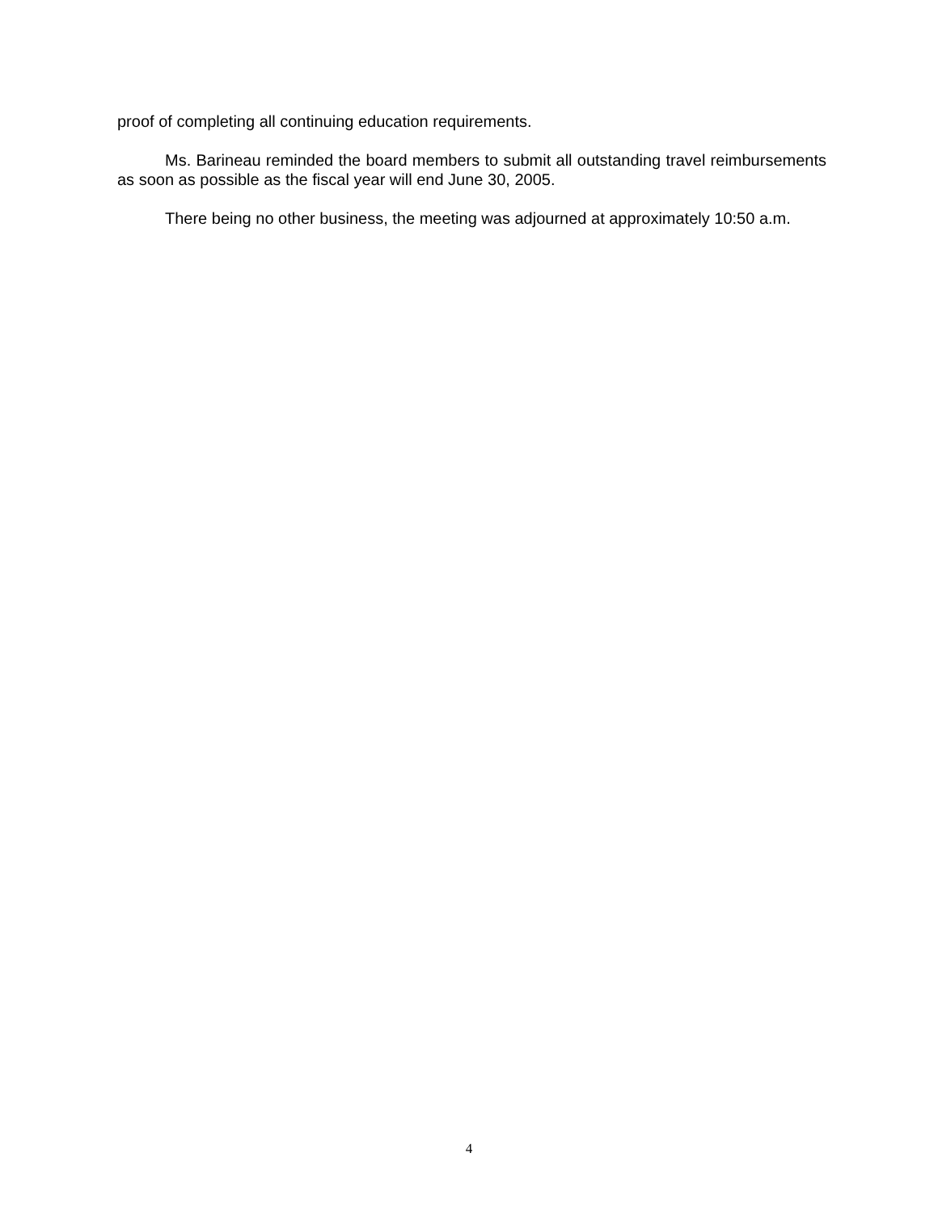proof of completing all continuing education requirements.
Ms. Barineau reminded the board members to submit all outstanding travel reimbursements as soon as possible as the fiscal year will end June 30, 2005.
There being no other business, the meeting was adjourned at approximately 10:50 a.m.
4